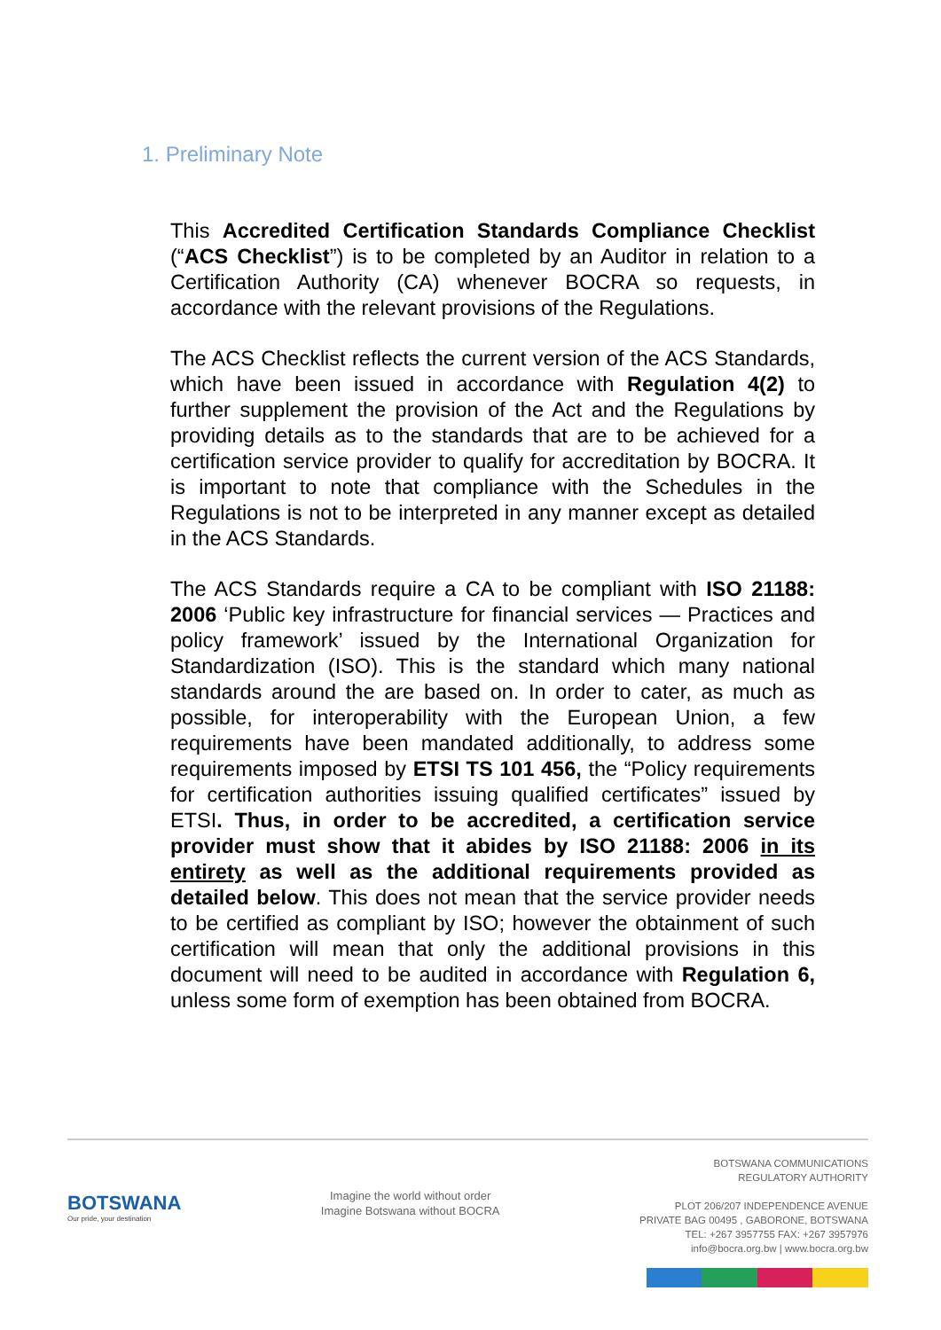1. Preliminary Note
This Accredited Certification Standards Compliance Checklist (“ACS Checklist”) is to be completed by an Auditor in relation to a Certification Authority (CA) whenever BOCRA so requests, in accordance with the relevant provisions of the Regulations.
The ACS Checklist reflects the current version of the ACS Standards, which have been issued in accordance with Regulation 4(2) to further supplement the provision of the Act and the Regulations by providing details as to the standards that are to be achieved for a certification service provider to qualify for accreditation by BOCRA. It is important to note that compliance with the Schedules in the Regulations is not to be interpreted in any manner except as detailed in the ACS Standards.
The ACS Standards require a CA to be compliant with ISO 21188: 2006 ‘Public key infrastructure for financial services — Practices and policy framework’ issued by the International Organization for Standardization (ISO). This is the standard which many national standards around the are based on. In order to cater, as much as possible, for interoperability with the European Union, a few requirements have been mandated additionally, to address some requirements imposed by ETSI TS 101 456, the “Policy requirements for certification authorities issuing qualified certificates” issued by ETSI. Thus, in order to be accredited, a certification service provider must show that it abides by ISO 21188: 2006 in its entirety as well as the additional requirements provided as detailed below. This does not mean that the service provider needs to be certified as compliant by ISO; however the obtainment of such certification will mean that only the additional provisions in this document will need to be audited in accordance with Regulation 6, unless some form of exemption has been obtained from BOCRA.
BOTSWANA
Our pride, your destination
Imagine the world without order
Imagine Botswana without BOCRA
BOTSWANA COMMUNICATIONS
REGULATORY AUTHORITY
PLOT 206/207 INDEPENDENCE AVENUE
PRIVATE BAG 00495 , GABORONE, BOTSWANA
TEL: +267 3957755 FAX: +267 3957976
info@bocra.org.bw | www.bocra.org.bw